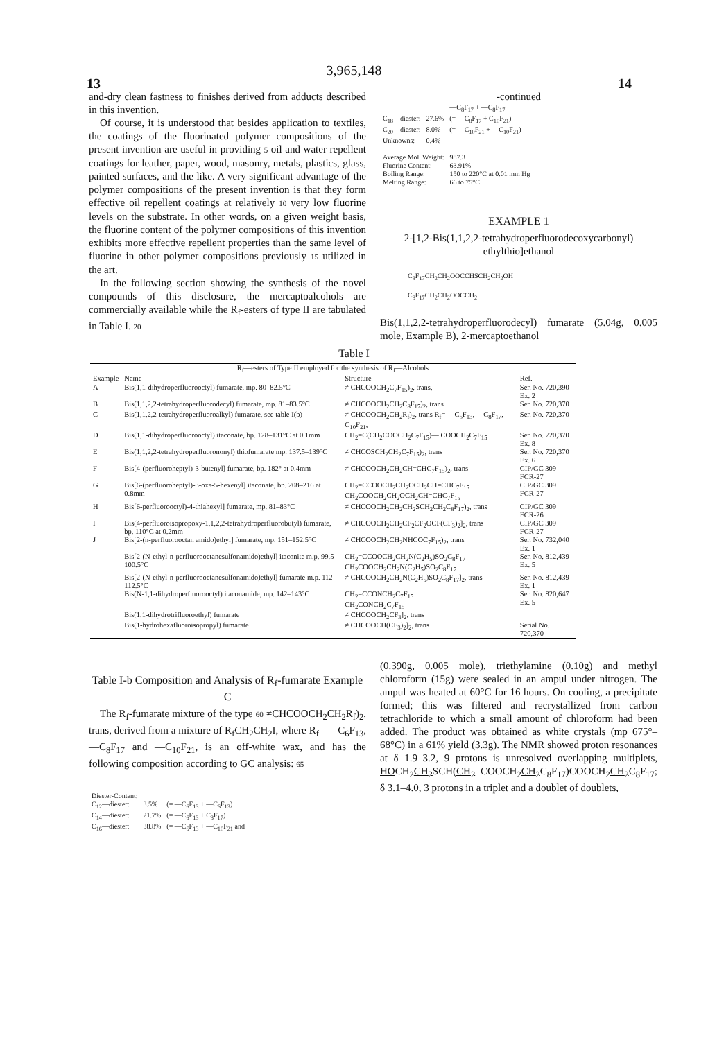3,965,148
13 14
and-dry clean fastness to finishes derived from adducts described in this invention.
Of course, it is understood that besides application to textiles, the coatings of the fluorinated polymer compositions of the present invention are useful in providing 5 oil and water repellent coatings for leather, paper, wood, masonry, metals, plastics, glass, painted surfaces, and the like. A very significant advantage of the polymer compositions of the present invention is that they form effective oil repellent coatings at relatively 10 very low fluorine levels on the substrate. In other words, on a given weight basis, the fluorine content of the polymer compositions of this invention exhibits more effective repellent properties than the same level of fluorine in other polymer compositions previously 15 utilized in the art.
In the following section showing the synthesis of the novel compounds of this disclosure, the mercaptoalcohols are commercially available while the R<sub>f</sub>-esters of type II are tabulated in Table I. 20
-continued
| | | —C<sub>8</sub>F<sub>17</sub> + —C<sub>8</sub>F<sub>17</sub> |
| C<sub>18</sub>—diester: | 27.6% | (= —C<sub>8</sub>F<sub>17</sub> + C<sub>10</sub>F<sub>21</sub>) |
| C<sub>20</sub>—diester: | 8.0% | (= —C<sub>10</sub>F<sub>21</sub> + —C<sub>10</sub>F<sub>21</sub>) |
| Unknowns: | 0.4% | |
| Average Mol. Weight: | 987.3 |
| Fluorine Content: | 63.91% |
| Boiling Range: | 150 to 220°C at 0.01 mm Hg |
| Melting Range: | 66 to 75°C |
EXAMPLE 1
2-[1,2-Bis(1,1,2,2-tetrahydroperfluorodecoxycarbonyl) ethylthio]ethanol
C<sub>8</sub>F<sub>17</sub>CH<sub>2</sub>CH<sub>2</sub>OOCCHSCH<sub>2</sub>CH<sub>2</sub>OH
C<sub>8</sub>F<sub>17</sub>CH<sub>2</sub>CH<sub>2</sub>OOCCH<sub>2</sub>
Bis(1,1,2,2-tetrahydroperfluorodecyl) fumarate (5.04g, 0.005 mole, Example B), 2-mercaptoethanol
Table I
| R<sub>f</sub>—esters of Type II employed for the synthesis of R<sub>f</sub>—Alcohols | | | |
| --- | --- | --- | --- |
| Example | Name | Structure | Ref. |
| A | Bis(1,1-dihydroperfluorooctyl) fumarate, mp. 80–82.5°C | ≠ CHCOOCH<sub>2</sub>C<sub>7</sub>F<sub>15</sub>)<sub>2</sub>, trans, | Ser. No. 720,390 Ex. 2 |
| B | Bis(1,1,2,2-tetrahydroperfluorodecyl) fumarate, mp. 81–83.5°C | ≠ CHCOOCH<sub>2</sub>CH<sub>2</sub>C<sub>8</sub>F<sub>17</sub>)<sub>2</sub>, trans | Ser. No. 720,370 |
| C | Bis(1,1,2,2-tetrahydroperfluoroalkyl) fumarate, see table I(b) | ≠ CHCOOCH<sub>2</sub>CH<sub>2</sub>R<sub>f</sub>)<sub>2</sub>, trans R<sub>f</sub>= —C<sub>6</sub>F<sub>13</sub>, —C<sub>8</sub>F<sub>17</sub>, —C<sub>10</sub>F<sub>21</sub>, | Ser. No. 720,370 |
| D | Bis(1,1-dihydroperfluorooctyl) itaconate, bp. 128–131°C at 0.1mm | CH<sub>2</sub>=C(CH<sub>2</sub>COOCH<sub>2</sub>C<sub>7</sub>F<sub>15</sub>)— COOCH<sub>2</sub>C<sub>7</sub>F<sub>15</sub> | Ser. No. 720,370 Ex. 8 |
| E | Bis(1,1,2,2-tetrahydroperfluorononyl) thiofumarate mp. 137.5–139°C | ≠ CHCOSCH<sub>2</sub>CH<sub>2</sub>C<sub>7</sub>F<sub>15</sub>)<sub>2</sub>, trans | Ser. No. 720,370 Ex. 6 |
| F | Bis[4-(perfluoroheptyl)-3-butenyl] fumarate, bp. 182° at 0.4mm | ≠ CHCOOCH<sub>2</sub>CH<sub>2</sub>CH=CHC<sub>7</sub>F<sub>15</sub>)<sub>2</sub>, trans | CIP/GC 309 FCR-27 |
| G | Bis[6-(perfluoroheptyl)-3-oxa-5-hexenyl] itaconate, bp. 208–216 at 0.8mm | CH<sub>2</sub>=CCOOCH<sub>2</sub>CH<sub>2</sub>OCH<sub>2</sub>CH=CHC<sub>7</sub>F<sub>15</sub> CH<sub>2</sub>COOCH<sub>2</sub>CH<sub>2</sub>OCH<sub>2</sub>CH=CHC<sub>7</sub>F<sub>15</sub> | CIP/GC 309 FCR-27 |
| H | Bis[6-perfluorooctyl)-4-thiahexyl] fumarate, mp. 81–83°C | ≠ CHCOOCH<sub>2</sub>CH<sub>2</sub>CH<sub>2</sub>SCH<sub>2</sub>CH<sub>2</sub>C<sub>8</sub>F<sub>17</sub>)<sub>2</sub>, trans | CIP/GC 309 FCR-26 |
| I | Bis(4-perfluoroisopropoxy-1,1,2,2-tetrahydroperfluorobutyl) fumarate, bp. 110°C at 0.2mm | ≠ CHCOOCH<sub>2</sub>CH<sub>2</sub>CF<sub>2</sub>CF<sub>2</sub>OCF(CF<sub>3</sub>)<sub>2</sub>]<sub>2</sub>, trans | CIP/GC 309 FCR-27 |
| J | Bis[2-(n-perfluorooctan amido)ethyl] fumarate, mp. 151–152.5°C | ≠ CHCOOCH<sub>2</sub>CH<sub>2</sub>NHCOC<sub>7</sub>F<sub>15</sub>)<sub>2</sub>, trans | Ser. No. 732,040 Ex. 1 |
| | Bis[2-(N-ethyl-n-perfluorooctanesulfonamido)ethyl] itaconite m.p. 99.5–100.5°C | CH<sub>2</sub>=CCOOCH<sub>2</sub>CH<sub>2</sub>N(C<sub>2</sub>H<sub>5</sub>)SO<sub>2</sub>C<sub>8</sub>F<sub>17</sub> CH<sub>2</sub>COOCH<sub>2</sub>CH<sub>2</sub>N(C<sub>2</sub>H<sub>5</sub>)SO<sub>2</sub>C<sub>8</sub>F<sub>17</sub> | Ser. No. 812,439 Ex. 5 |
| | Bis[2-(N-ethyl-n-perfluorooctanesulfonamido)ethyl] fumarate m.p. 112–112.5°C | ≠ CHCOOCH<sub>2</sub>CH<sub>2</sub>N(C<sub>2</sub>H<sub>5</sub>)SO<sub>2</sub>C<sub>8</sub>F<sub>17</sub>]<sub>2</sub>, trans | Ser. No. 812,439 Ex. 1 |
| | Bis(N-1,1-dihydroperfluorooctyl) itaconamide, mp. 142–143°C | CH<sub>2</sub>=CCONCH<sub>2</sub>C<sub>7</sub>F<sub>15</sub> CH<sub>2</sub>CONCH<sub>2</sub>C<sub>7</sub>F<sub>15</sub> | Ser. No. 820,647 Ex. 5 |
| | Bis(1,1-dihydrotrifluoroethyl) fumarate | ≠ CHCOOCH<sub>2</sub>CF<sub>3</sub>]<sub>2</sub>, trans | |
| | Bis(1-hydrohexafluoroisopropyl) fumarate | ≠ CHCOOCH(CF<sub>3</sub>)<sub>2</sub>]<sub>2</sub>, trans | Serial No. 720,370 |
Table I-b Composition and Analysis of R<sub>f</sub>-fumarate Example C
The R<sub>f</sub>-fumarate mixture of the type 60 ≠CHCOOCH<sub>2</sub>CH<sub>2</sub>R<sub>f</sub>)<sub>2</sub>, trans, derived from a mixture of R<sub>f</sub>CH<sub>2</sub>CH<sub>2</sub>I, where R<sub>f</sub>= —C<sub>6</sub>F<sub>13</sub>, —C<sub>8</sub>F<sub>17</sub> and —C<sub>10</sub>F<sub>21</sub>, is an off-white wax, and has the following composition according to GC analysis: 65
| Diester-Content: | | |
| C<sub>12</sub>—diester: | 3.5% | (= —C<sub>6</sub>F<sub>13</sub> + —C<sub>6</sub>F<sub>13</sub>) |
| C<sub>14</sub>—diester: | 21.7% | (= —C<sub>6</sub>F<sub>13</sub> + C<sub>8</sub>F<sub>17</sub>) |
| C<sub>16</sub>—diester: | 38.8% | (= —C<sub>6</sub>F<sub>13</sub> + —C<sub>10</sub>F<sub>21</sub> and |
(0.390g, 0.005 mole), triethylamine (0.10g) and methyl chloroform (15g) were sealed in an ampul under nitrogen. The ampul was heated at 60°C for 16 hours. On cooling, a precipitate formed; this was filtered and recrystallized from carbon tetrachloride to which a small amount of chloroform had been added. The product was obtained as white crystals (mp 675°–68°C) in a 61% yield (3.3g). The NMR showed proton resonances at δ 1.9–3.2, 9 protons is unresolved overlapping multiplets, HOCH<sub>2</sub>CH<sub>2</sub> SCH(CH<sub>2</sub> COOCH<sub>2</sub>CH<sub>2</sub> C<sub>8</sub>F<sub>17</sub>)COOCH<sub>2</sub>CH<sub>2</sub> C<sub>8</sub>F<sub>17</sub>; δ 3.1–4.0, 3 protons in a triplet and a doublet of doublets,